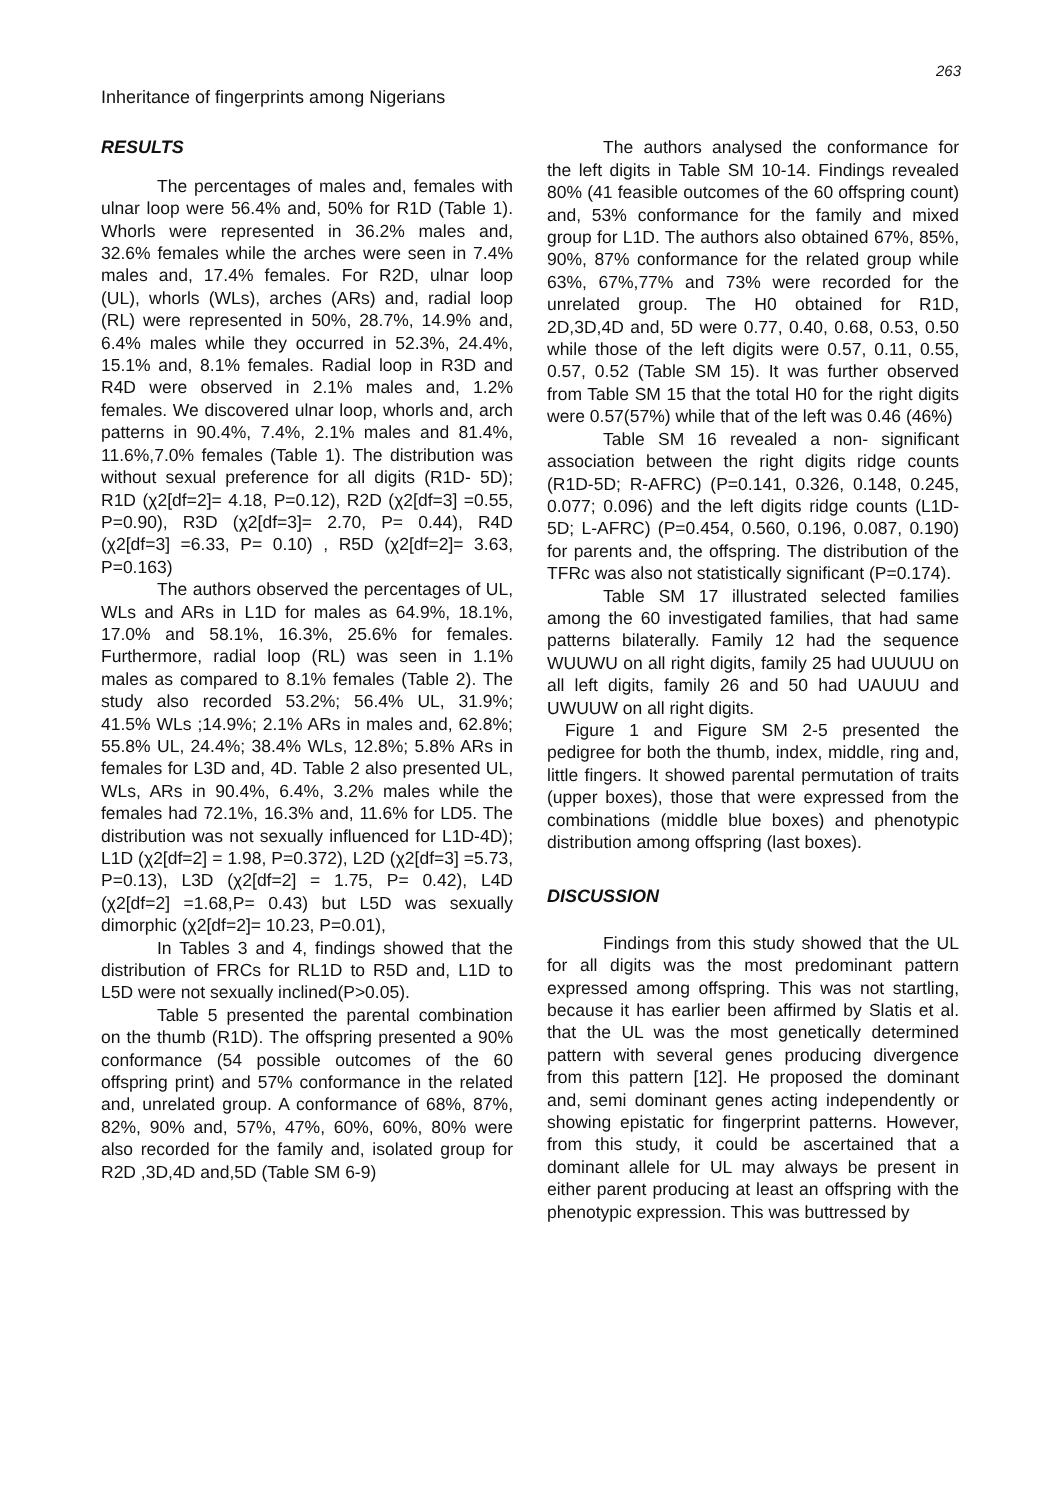263
Inheritance of fingerprints among Nigerians
RESULTS
The percentages of males and, females with ulnar loop were 56.4% and, 50% for R1D (Table 1). Whorls were represented in 36.2% males and, 32.6% females while the arches were seen in 7.4% males and, 17.4% females. For R2D, ulnar loop (UL), whorls (WLs), arches (ARs) and, radial loop (RL) were represented in 50%, 28.7%, 14.9% and, 6.4% males while they occurred in 52.3%, 24.4%, 15.1% and, 8.1% females. Radial loop in R3D and R4D were observed in 2.1% males and, 1.2% females. We discovered ulnar loop, whorls and, arch patterns in 90.4%, 7.4%, 2.1% males and 81.4%, 11.6%,7.0% females (Table 1). The distribution was without sexual preference for all digits (R1D- 5D); R1D (χ2[df=2]= 4.18, P=0.12), R2D (χ2[df=3] =0.55, P=0.90), R3D (χ2[df=3]= 2.70, P= 0.44), R4D (χ2[df=3] =6.33, P= 0.10) , R5D (χ2[df=2]= 3.63, P=0.163)
The authors observed the percentages of UL, WLs and ARs in L1D for males as 64.9%, 18.1%, 17.0% and 58.1%, 16.3%, 25.6% for females. Furthermore, radial loop (RL) was seen in 1.1% males as compared to 8.1% females (Table 2). The study also recorded 53.2%; 56.4% UL, 31.9%; 41.5% WLs ;14.9%; 2.1% ARs in males and, 62.8%; 55.8% UL, 24.4%; 38.4% WLs, 12.8%; 5.8% ARs in females for L3D and, 4D. Table 2 also presented UL, WLs, ARs in 90.4%, 6.4%, 3.2% males while the females had 72.1%, 16.3% and, 11.6% for LD5. The distribution was not sexually influenced for L1D-4D); L1D (χ2[df=2] = 1.98, P=0.372), L2D (χ2[df=3] =5.73, P=0.13), L3D (χ2[df=2] = 1.75, P= 0.42), L4D (χ2[df=2] =1.68,P= 0.43) but L5D was sexually dimorphic (χ2[df=2]= 10.23, P=0.01),
In Tables 3 and 4, findings showed that the distribution of FRCs for RL1D to R5D and, L1D to L5D were not sexually inclined(P>0.05).
Table 5 presented the parental combination on the thumb (R1D). The offspring presented a 90% conformance (54 possible outcomes of the 60 offspring print) and 57% conformance in the related and, unrelated group. A conformance of 68%, 87%, 82%, 90% and, 57%, 47%, 60%, 60%, 80% were also recorded for the family and, isolated group for R2D ,3D,4D and,5D (Table SM 6-9)
The authors analysed the conformance for the left digits in Table SM 10-14. Findings revealed 80% (41 feasible outcomes of the 60 offspring count) and, 53% conformance for the family and mixed group for L1D. The authors also obtained 67%, 85%, 90%, 87% conformance for the related group while 63%, 67%,77% and 73% were recorded for the unrelated group. The H0 obtained for R1D, 2D,3D,4D and, 5D were 0.77, 0.40, 0.68, 0.53, 0.50 while those of the left digits were 0.57, 0.11, 0.55, 0.57, 0.52 (Table SM 15). It was further observed from Table SM 15 that the total H0 for the right digits were 0.57(57%) while that of the left was 0.46 (46%)
Table SM 16 revealed a non- significant association between the right digits ridge counts (R1D-5D; R-AFRC) (P=0.141, 0.326, 0.148, 0.245, 0.077; 0.096) and the left digits ridge counts (L1D-5D; L-AFRC) (P=0.454, 0.560, 0.196, 0.087, 0.190) for parents and, the offspring. The distribution of the TFRc was also not statistically significant (P=0.174).
Table SM 17 illustrated selected families among the 60 investigated families, that had same patterns bilaterally. Family 12 had the sequence WUUWU on all right digits, family 25 had UUUUU on all left digits, family 26 and 50 had UAUUU and UWUUW on all right digits.
Figure 1 and Figure SM 2-5 presented the pedigree for both the thumb, index, middle, ring and, little fingers. It showed parental permutation of traits (upper boxes), those that were expressed from the combinations (middle blue boxes) and phenotypic distribution among offspring (last boxes).
DISCUSSION
Findings from this study showed that the UL for all digits was the most predominant pattern expressed among offspring. This was not startling, because it has earlier been affirmed by Slatis et al. that the UL was the most genetically determined pattern with several genes producing divergence from this pattern [12]. He proposed the dominant and, semi dominant genes acting independently or showing epistatic for fingerprint patterns. However, from this study, it could be ascertained that a dominant allele for UL may always be present in either parent producing at least an offspring with the phenotypic expression. This was buttressed by